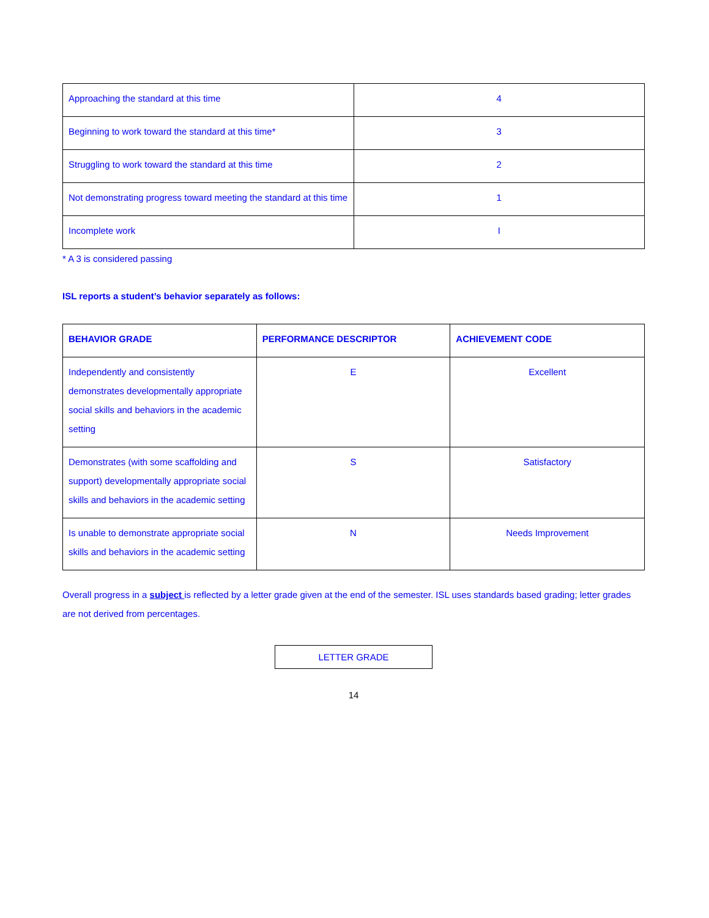| Approaching the standard at this time | 4 |
| Beginning to work toward the standard at this time* | 3 |
| Struggling to work toward the standard at this time | 2 |
| Not demonstrating progress toward meeting the standard at this time | 1 |
| Incomplete work | I |
* A 3 is considered passing
ISL reports a student’s behavior separately as follows:
| BEHAVIOR GRADE | PERFORMANCE DESCRIPTOR | ACHIEVEMENT CODE |
| --- | --- | --- |
| Independently and consistently demonstrates developmentally appropriate social skills and behaviors in the academic setting | E | Excellent |
| Demonstrates (with some scaffolding and support) developmentally appropriate social skills and behaviors in the academic setting | S | Satisfactory |
| Is unable to demonstrate appropriate social skills and behaviors in the academic setting | N | Needs Improvement |
Overall progress in a subject is reflected by a letter grade given at the end of the semester. ISL uses standards based grading; letter grades are not derived from percentages.
LETTER GRADE
14